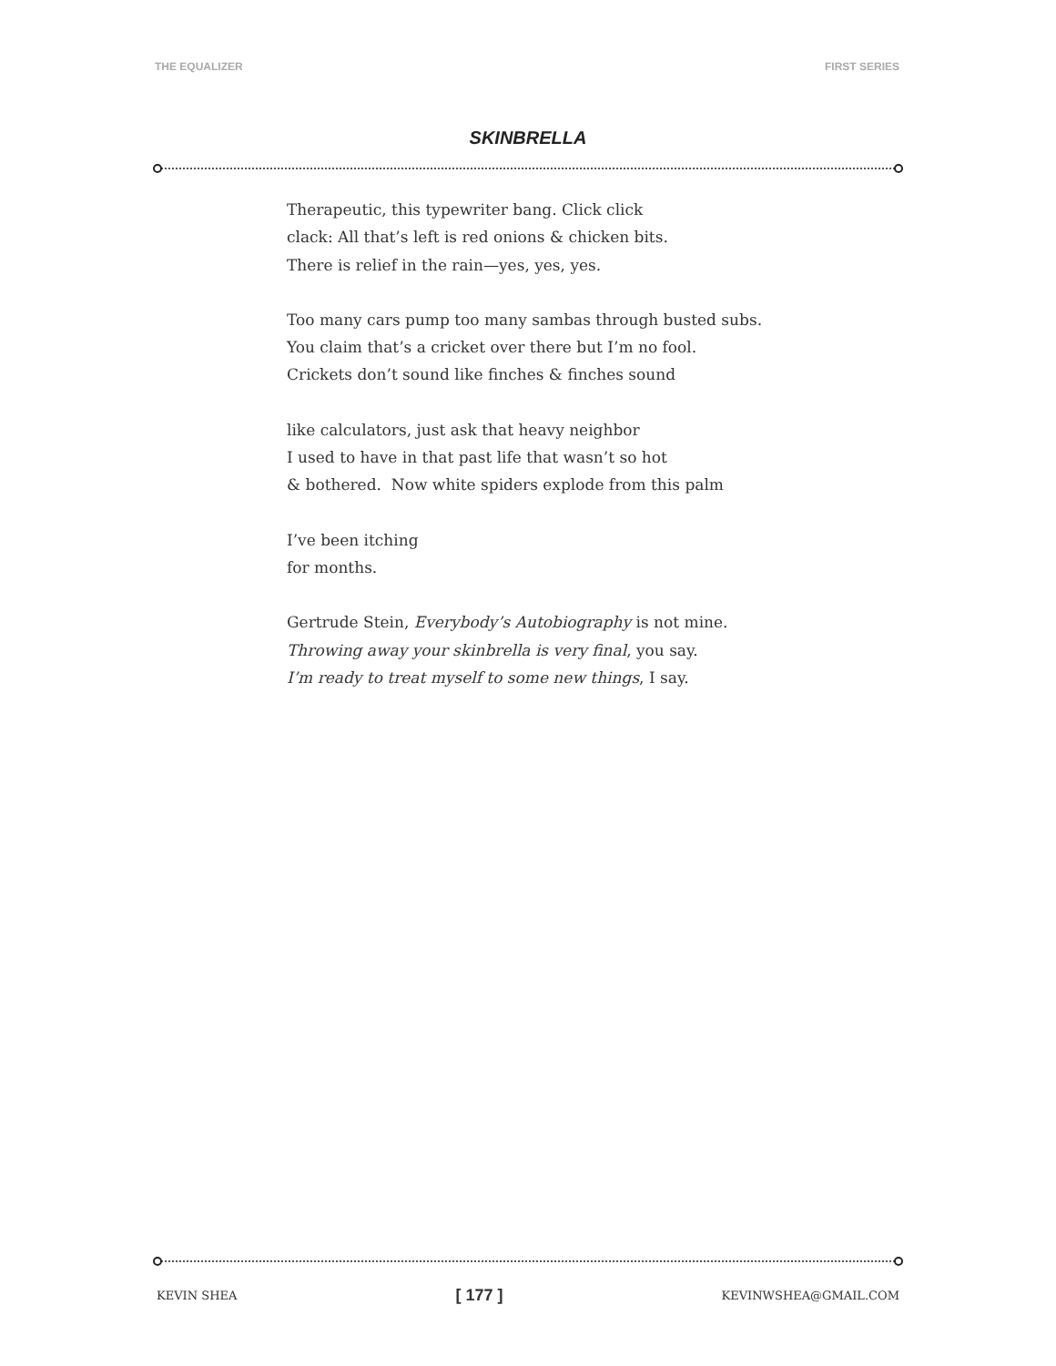THE EQUALIZER FIRST SERIES
SKINBRELLA
Therapeutic, this typewriter bang. Click click
clack: All that’s left is red onions & chicken bits.
There is relief in the rain—yes, yes, yes.
Too many cars pump too many sambas through busted subs.
You claim that’s a cricket over there but I’m no fool.
Crickets don’t sound like finches & finches sound
like calculators, just ask that heavy neighbor
I used to have in that past life that wasn’t so hot
& bothered. Now white spiders explode from this palm
I’ve been itching
for months.
Gertrude Stein, Everybody’s Autobiography is not mine.
Throwing away your skinbrella is very final, you say.
I’m ready to treat myself to some new things, I say.
KEVIN SHEA [ 177 ] KEVINWSHEA@GMAIL.COM